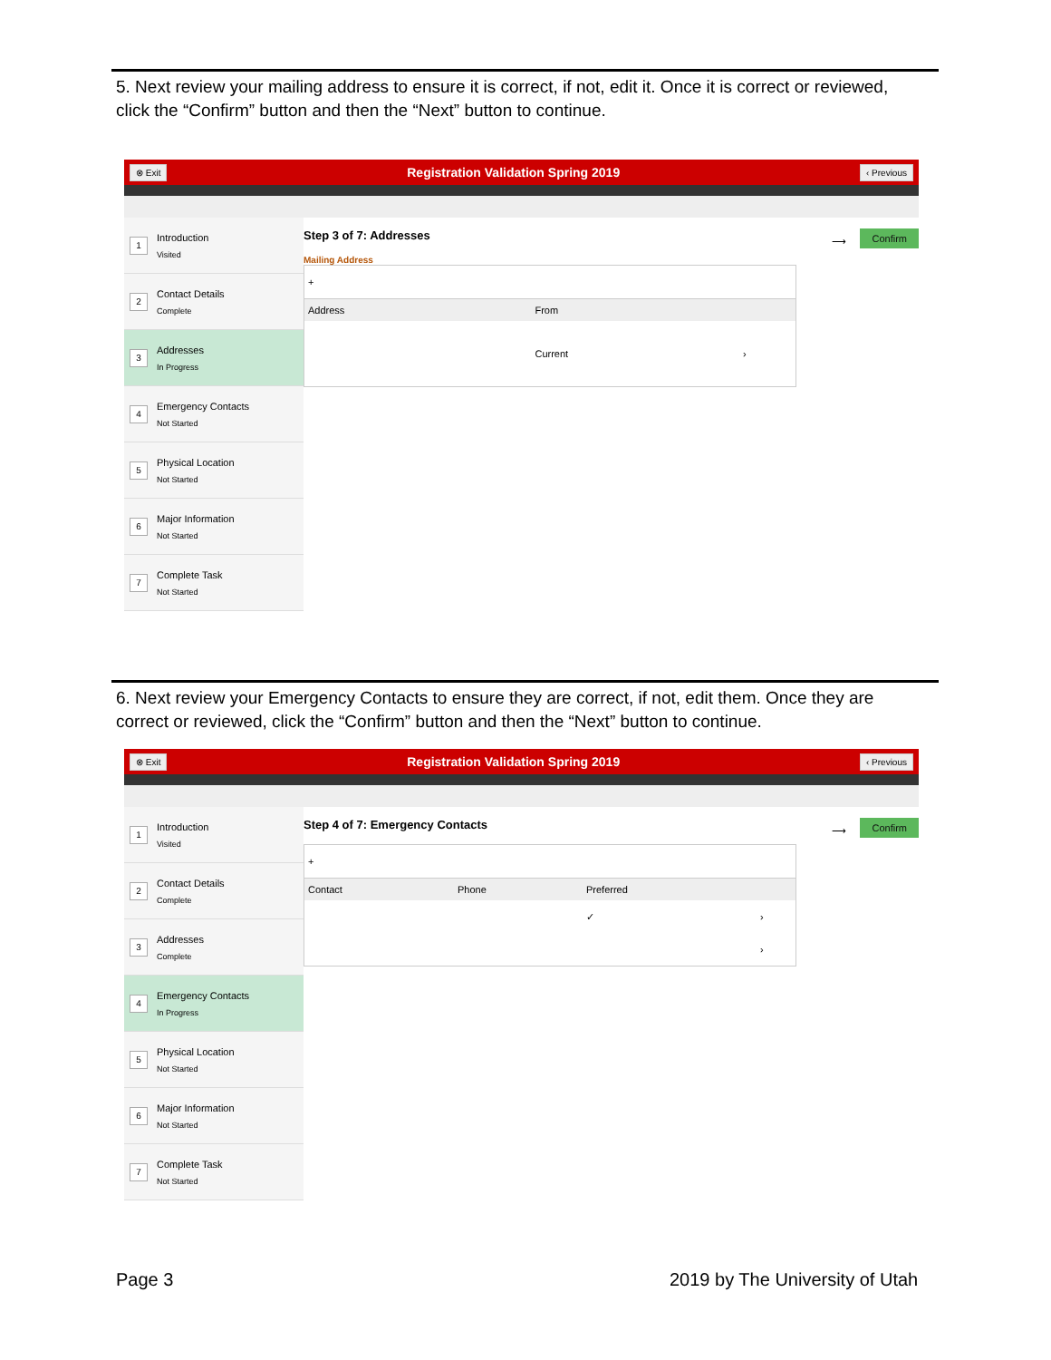5. Next review your mailing address to ensure it is correct, if not, edit it. Once it is correct or reviewed, click the “Confirm” button and then the “Next” button to continue.
⊗ Exit Registration Validation Spring 2019 ‹ Previous
1
Introduction
Visited
2
Contact Details
Complete
3
Addresses
In Progress
4
Emergency Contacts
Not Started
5
Physical Location
Not Started
6
Major Information
Not Started
7
Complete Task
Not Started
Step 3 of 7: Addresses
⟶
Confirm
Mailing Address
| + | | |
| Address | From | |
| | Current | › |
6. Next review your Emergency Contacts to ensure they are correct, if not, edit them. Once they are correct or reviewed, click the “Confirm” button and then the “Next” button to continue.
⊗ Exit Registration Validation Spring 2019 ‹ Previous
1
Introduction
Visited
2
Contact Details
Complete
3
Addresses
Complete
4
Emergency Contacts
In Progress
5
Physical Location
Not Started
6
Major Information
Not Started
7
Complete Task
Not Started
Step 4 of 7: Emergency Contacts
⟶
Confirm
| + | | | |
| Contact | Phone | Preferred | |
| | | ✓ | › |
| | | | › |
Page 3 2019 by The University of Utah